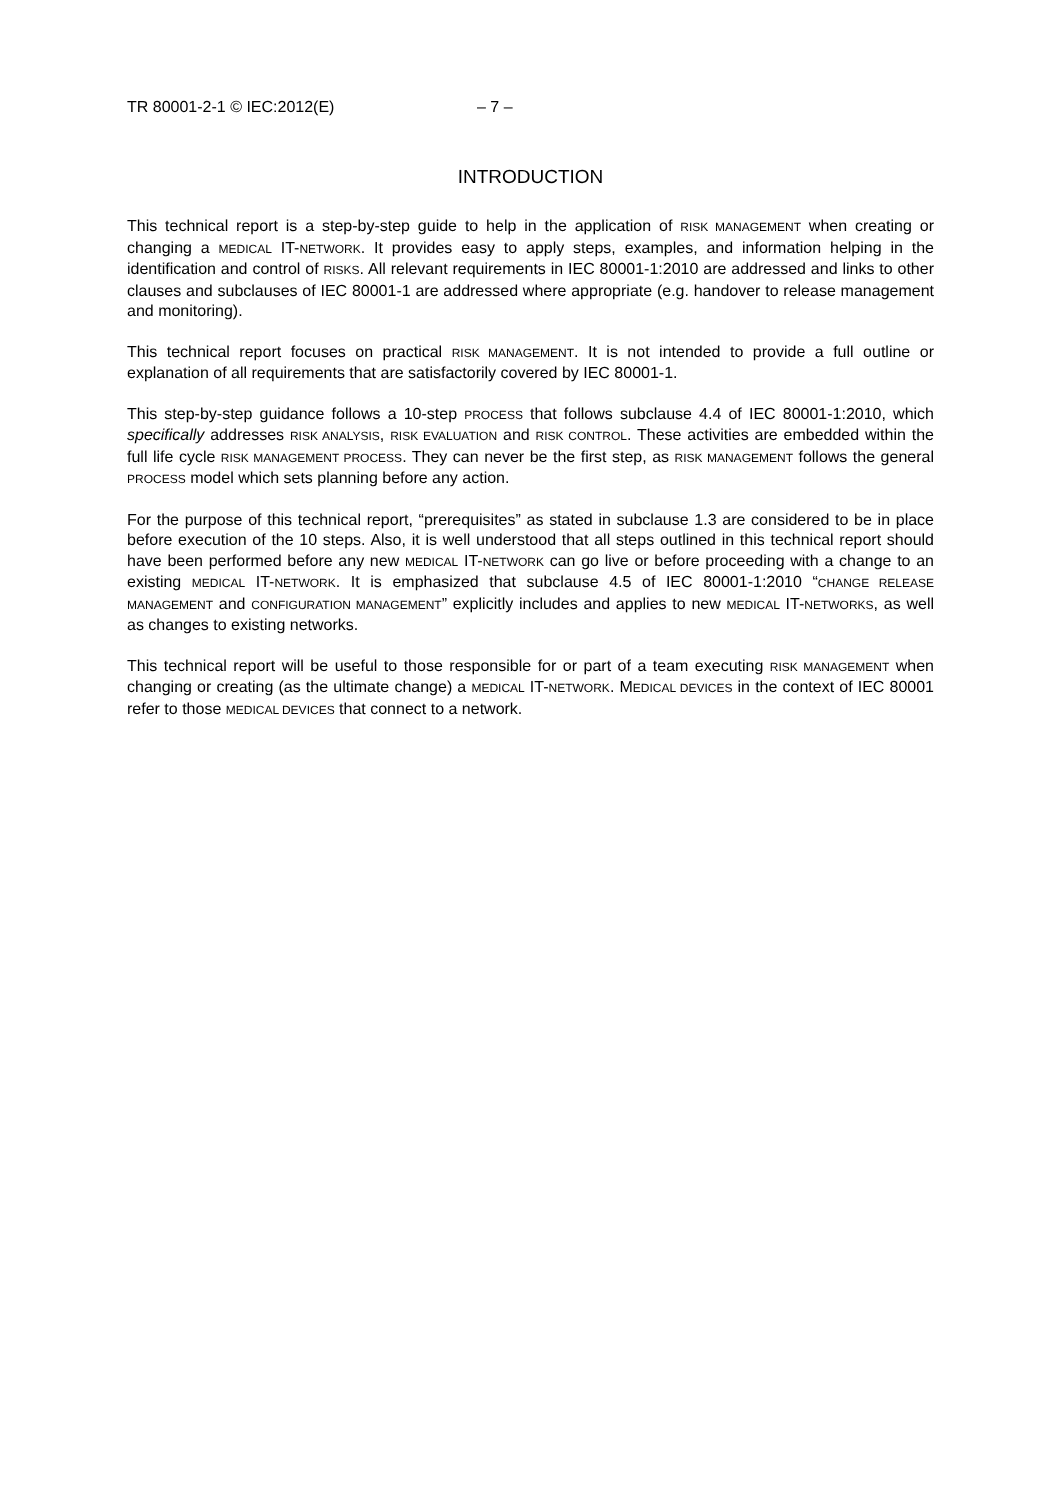TR 80001-2-1 © IEC:2012(E) – 7 –
INTRODUCTION
This technical report is a step-by-step guide to help in the application of RISK MANAGEMENT when creating or changing a MEDICAL IT-NETWORK. It provides easy to apply steps, examples, and information helping in the identification and control of RISKS. All relevant requirements in IEC 80001-1:2010 are addressed and links to other clauses and subclauses of IEC 80001-1 are addressed where appropriate (e.g. handover to release management and monitoring).
This technical report focuses on practical RISK MANAGEMENT. It is not intended to provide a full outline or explanation of all requirements that are satisfactorily covered by IEC 80001-1.
This step-by-step guidance follows a 10-step PROCESS that follows subclause 4.4 of IEC 80001-1:2010, which specifically addresses RISK ANALYSIS, RISK EVALUATION and RISK CONTROL. These activities are embedded within the full life cycle RISK MANAGEMENT PROCESS. They can never be the first step, as RISK MANAGEMENT follows the general PROCESS model which sets planning before any action.
For the purpose of this technical report, “prerequisites” as stated in subclause 1.3 are considered to be in place before execution of the 10 steps. Also, it is well understood that all steps outlined in this technical report should have been performed before any new MEDICAL IT-NETWORK can go live or before proceeding with a change to an existing MEDICAL IT-NETWORK. It is emphasized that subclause 4.5 of IEC 80001-1:2010 “CHANGE RELEASE MANAGEMENT and CONFIGURATION MANAGEMENT” explicitly includes and applies to new MEDICAL IT-NETWORKS, as well as changes to existing networks.
This technical report will be useful to those responsible for or part of a team executing RISK MANAGEMENT when changing or creating (as the ultimate change) a MEDICAL IT-NETWORK. MEDICAL DEVICES in the context of IEC 80001 refer to those MEDICAL DEVICES that connect to a network.